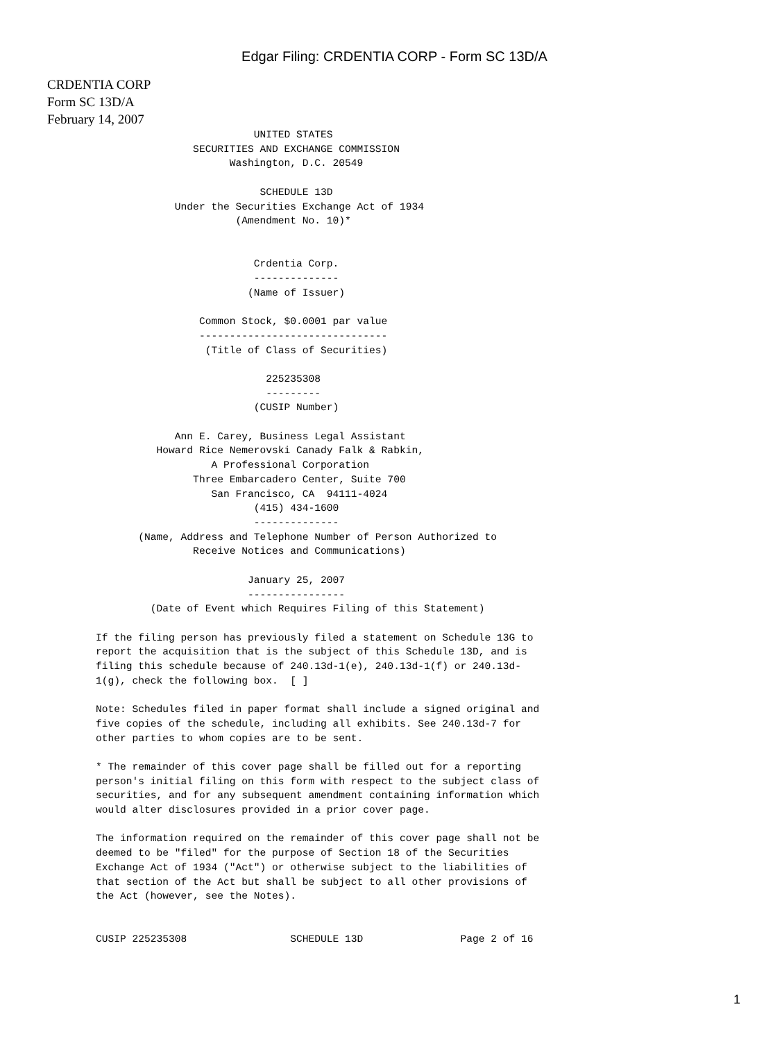Edgar Filing: CRDENTIA CORP - Form SC 13D/A
CRDENTIA CORP
Form SC 13D/A
February 14, 2007
                          UNITED STATES
                SECURITIES AND EXCHANGE COMMISSION
                      Washington, D.C. 20549

                           SCHEDULE 13D
             Under the Securities Exchange Act of 1934
                       (Amendment No. 10)*


                          Crdentia Corp.
                          --------------
                         (Name of Issuer)

                 Common Stock, $0.0001 par value
                 -------------------------------
                  (Title of Class of Securities)

                            225235308
                            ---------
                          (CUSIP Number)

             Ann E. Carey, Business Legal Assistant
          Howard Rice Nemerovski Canady Falk & Rabkin,
                   A Professional Corporation
                Three Embarcadero Center, Suite 700
                   San Francisco, CA  94111-4024
                          (415) 434-1600
                          --------------
       (Name, Address and Telephone Number of Person Authorized to
                Receive Notices and Communications)

                         January 25, 2007
                         ----------------
         (Date of Event which Requires Filing of this Statement)

If the filing person has previously filed a statement on Schedule 13G to
report the acquisition that is the subject of this Schedule 13D, and is
filing this schedule because of 240.13d-1(e), 240.13d-1(f) or 240.13d-
1(g), check the following box.  [ ]

Note: Schedules filed in paper format shall include a signed original and
five copies of the schedule, including all exhibits. See 240.13d-7 for
other parties to whom copies are to be sent.

* The remainder of this cover page shall be filled out for a reporting
person's initial filing on this form with respect to the subject class of
securities, and for any subsequent amendment containing information which
would alter disclosures provided in a prior cover page.

The information required on the remainder of this cover page shall not be
deemed to be "filed" for the purpose of Section 18 of the Securities
Exchange Act of 1934 ("Act") or otherwise subject to the liabilities of
that section of the Act but shall be subject to all other provisions of
the Act (however, see the Notes).


CUSIP 225235308                 SCHEDULE 13D                Page 2 of 16
1